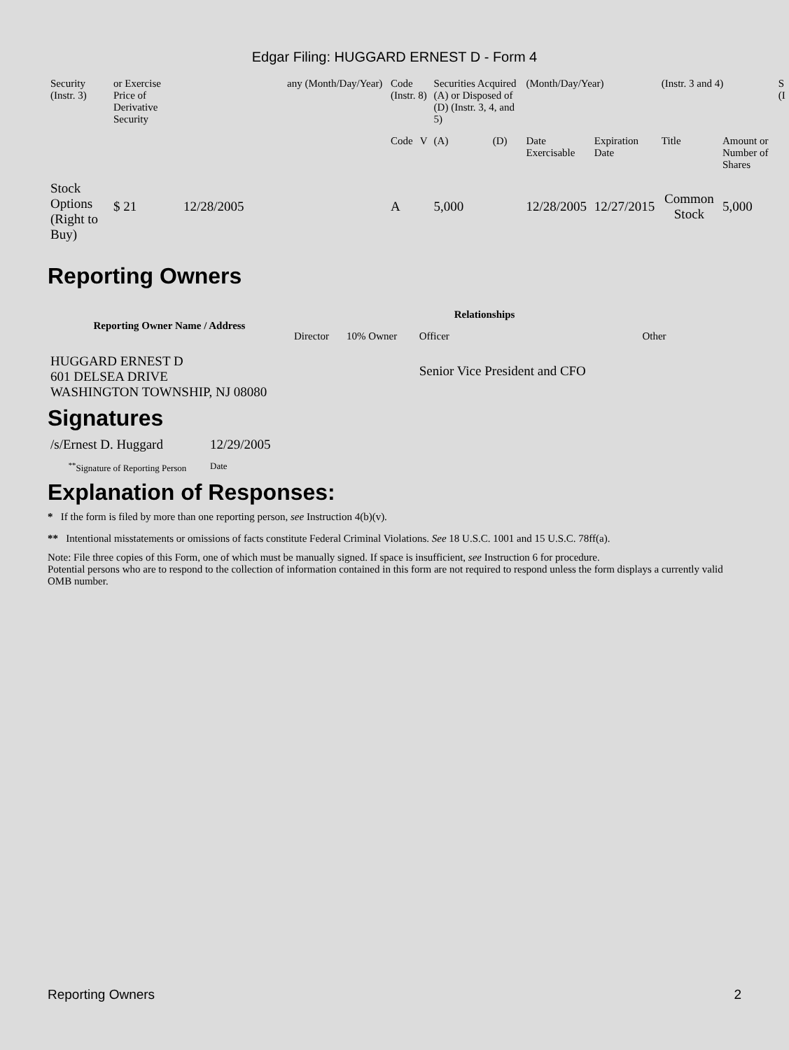Edgar Filing: HUGGARD ERNEST D - Form 4
| Security (Instr. 3) | or Exercise Price of Derivative Security | | any (Month/Day/Year) | Code (Instr. 8) | | Securities Acquired (A) or Disposed of (D) (Instr. 3, 4, and 5) | | (Month/Day/Year) | | (Instr. 3 and 4) | | S (I |
| | | | | Code | V | (A) | (D) | Date Exercisable | Expiration Date | Title | Amount or Number of Shares | |
| Stock Options (Right to Buy) | $ 21 | 12/28/2005 | | A | | 5,000 | | 12/28/2005 | 12/27/2015 | Common Stock | 5,000 | |
Reporting Owners
| Reporting Owner Name / Address | Relationships | | | |
| --- | --- | --- | --- | --- |
| | Director | 10% Owner | Officer | Other |
| HUGGARD ERNEST D 601 DELSEA DRIVE WASHINGTON TOWNSHIP, NJ 08080 | | | Senior Vice President and CFO | |
Signatures
| /s/Ernest D. Huggard | 12/29/2005 |
| <sup>**</sup> Signature of Reporting Person | Date |
Explanation of Responses:
* If the form is filed by more than one reporting person, see Instruction 4(b)(v).
** Intentional misstatements or omissions of facts constitute Federal Criminal Violations. See 18 U.S.C. 1001 and 15 U.S.C. 78ff(a).
Note: File three copies of this Form, one of which must be manually signed. If space is insufficient, see Instruction 6 for procedure.
Potential persons who are to respond to the collection of information contained in this form are not required to respond unless the form displays a currently valid OMB number.
Reporting Owners 2